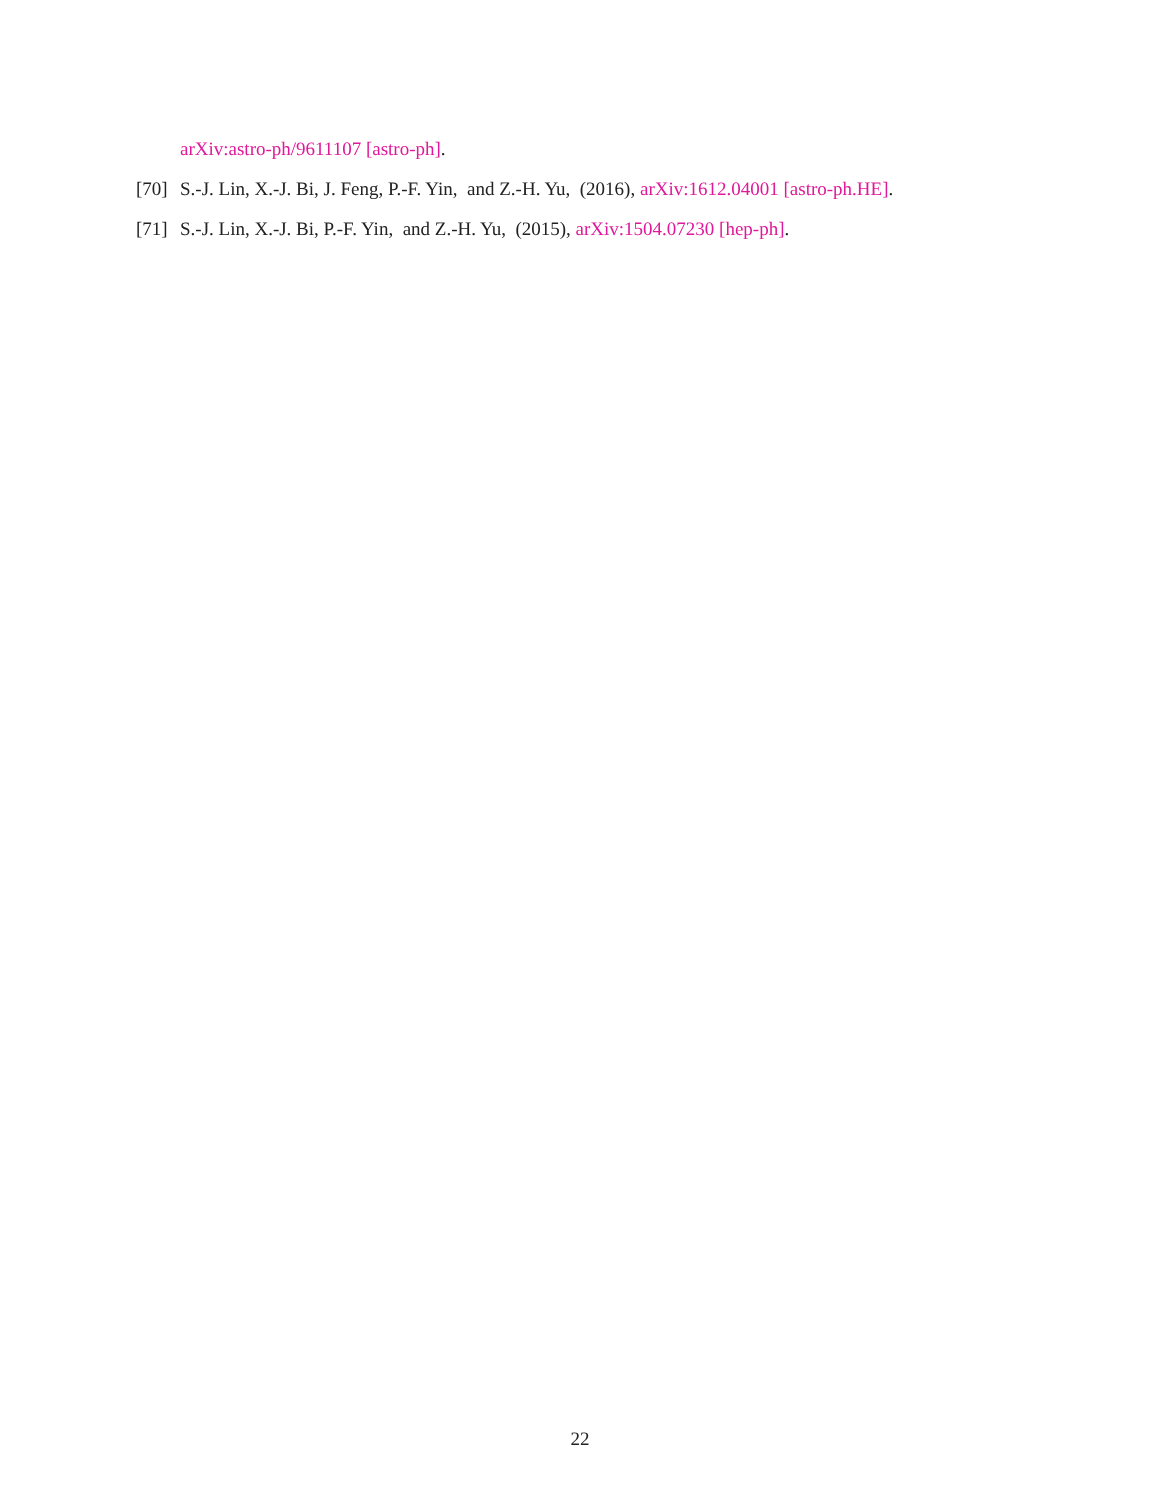arXiv:astro-ph/9611107 [astro-ph].
[70] S.-J. Lin, X.-J. Bi, J. Feng, P.-F. Yin, and Z.-H. Yu, (2016), arXiv:1612.04001 [astro-ph.HE].
[71] S.-J. Lin, X.-J. Bi, P.-F. Yin, and Z.-H. Yu, (2015), arXiv:1504.07230 [hep-ph].
22